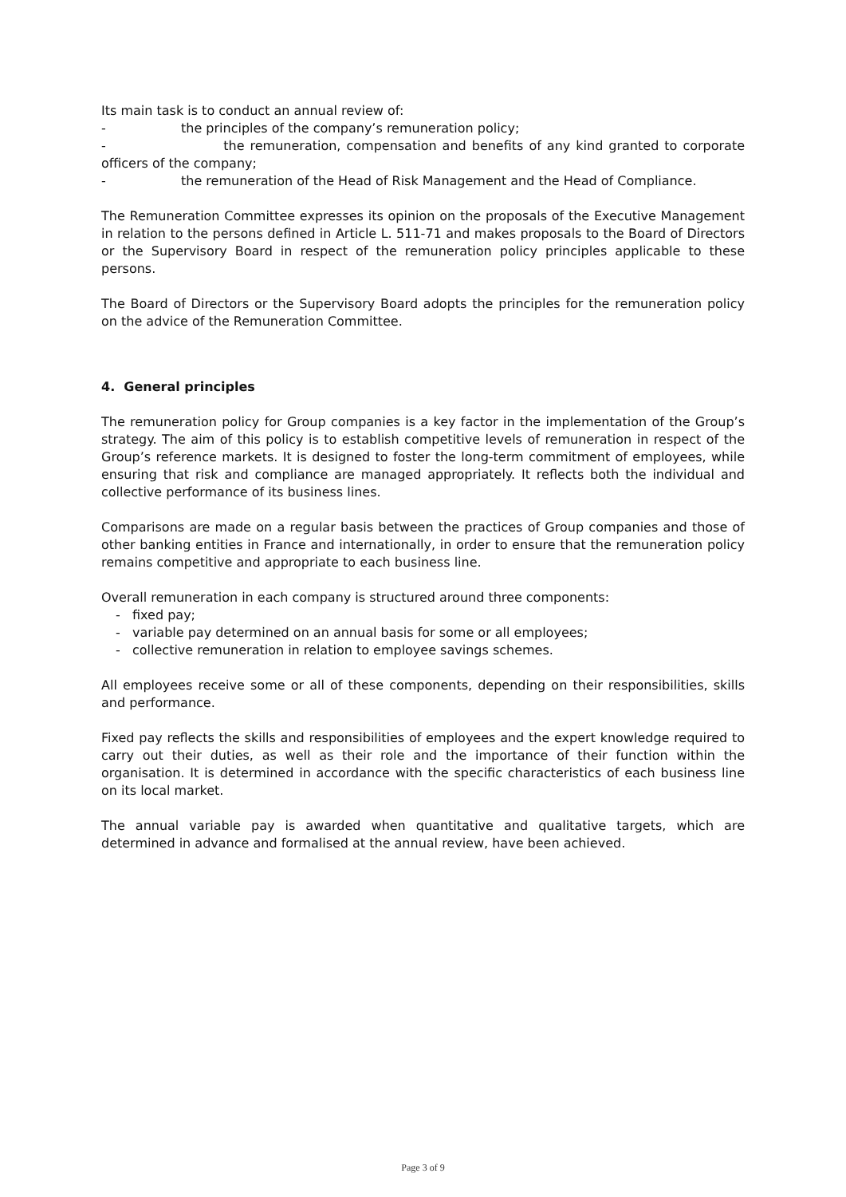Its main task is to conduct an annual review of:
- the principles of the company’s remuneration policy;
- the remuneration, compensation and benefits of any kind granted to corporate officers of the company;
- the remuneration of the Head of Risk Management and the Head of Compliance.
The Remuneration Committee expresses its opinion on the proposals of the Executive Management in relation to the persons defined in Article L. 511-71 and makes proposals to the Board of Directors or the Supervisory Board in respect of the remuneration policy principles applicable to these persons.
The Board of Directors or the Supervisory Board adopts the principles for the remuneration policy on the advice of the Remuneration Committee.
4. General principles
The remuneration policy for Group companies is a key factor in the implementation of the Group’s strategy. The aim of this policy is to establish competitive levels of remuneration in respect of the Group’s reference markets. It is designed to foster the long-term commitment of employees, while ensuring that risk and compliance are managed appropriately. It reflects both the individual and collective performance of its business lines.
Comparisons are made on a regular basis between the practices of Group companies and those of other banking entities in France and internationally, in order to ensure that the remuneration policy remains competitive and appropriate to each business line.
Overall remuneration in each company is structured around three components:
- fixed pay;
- variable pay determined on an annual basis for some or all employees;
- collective remuneration in relation to employee savings schemes.
All employees receive some or all of these components, depending on their responsibilities, skills and performance.
Fixed pay reflects the skills and responsibilities of employees and the expert knowledge required to carry out their duties, as well as their role and the importance of their function within the organisation. It is determined in accordance with the specific characteristics of each business line on its local market.
The annual variable pay is awarded when quantitative and qualitative targets, which are determined in advance and formalised at the annual review, have been achieved.
Page 3 of 9